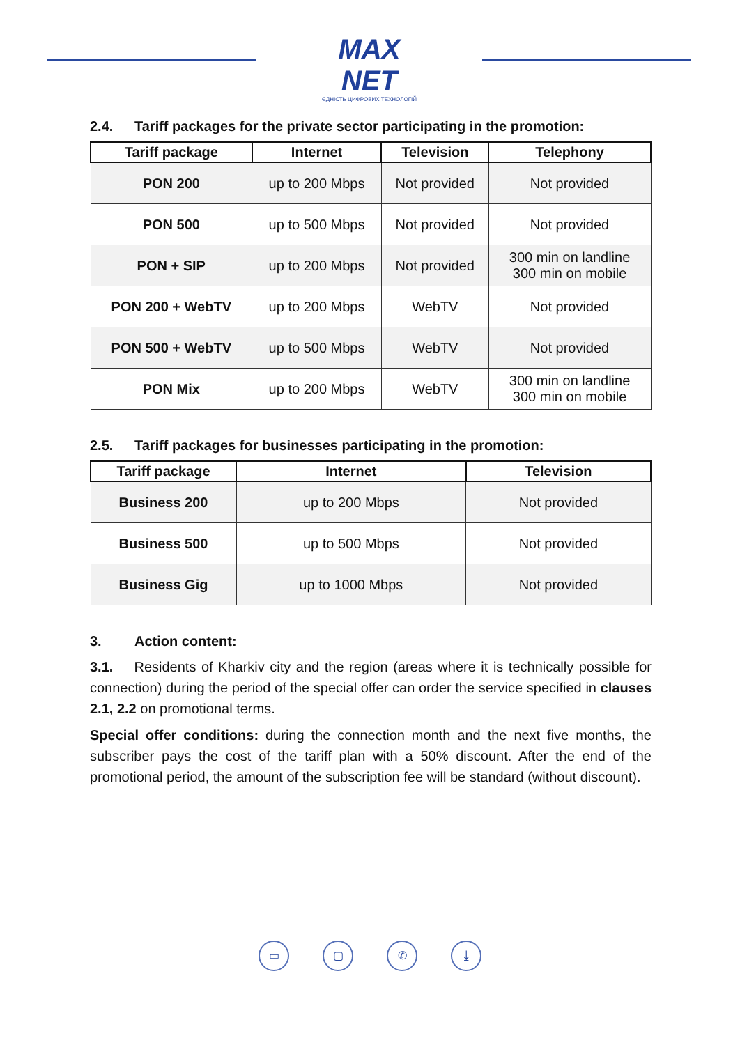MAX NET
ЄДНІСТЬ ЦИФРОВИХ ТЕХНОЛОГІЙ
2.4. Tariff packages for the private sector participating in the promotion:
| Tariff package | Internet | Television | Telephony |
| --- | --- | --- | --- |
| PON 200 | up to 200 Mbps | Not provided | Not provided |
| PON 500 | up to 500 Mbps | Not provided | Not provided |
| PON + SIP | up to 200 Mbps | Not provided | 300 min on landline 300 min on mobile |
| PON 200 + WebTV | up to 200 Mbps | WebTV | Not provided |
| PON 500 + WebTV | up to 500 Mbps | WebTV | Not provided |
| PON Mix | up to 200 Mbps | WebTV | 300 min on landline 300 min on mobile |
2.5. Tariff packages for businesses participating in the promotion:
| Tariff package | Internet | Television |
| --- | --- | --- |
| Business 200 | up to 200 Mbps | Not provided |
| Business 500 | up to 500 Mbps | Not provided |
| Business Gig | up to 1000 Mbps | Not provided |
3. Action content:
3.1. Residents of Kharkiv city and the region (areas where it is technically possible for connection) during the period of the special offer can order the service specified in clauses 2.1, 2.2 on promotional terms.
Special offer conditions: during the connection month and the next five months, the subscriber pays the cost of the tariff plan with a 50% discount. After the end of the promotional period, the amount of the subscription fee will be standard (without discount).
▭ ▢ ✆ ⤓